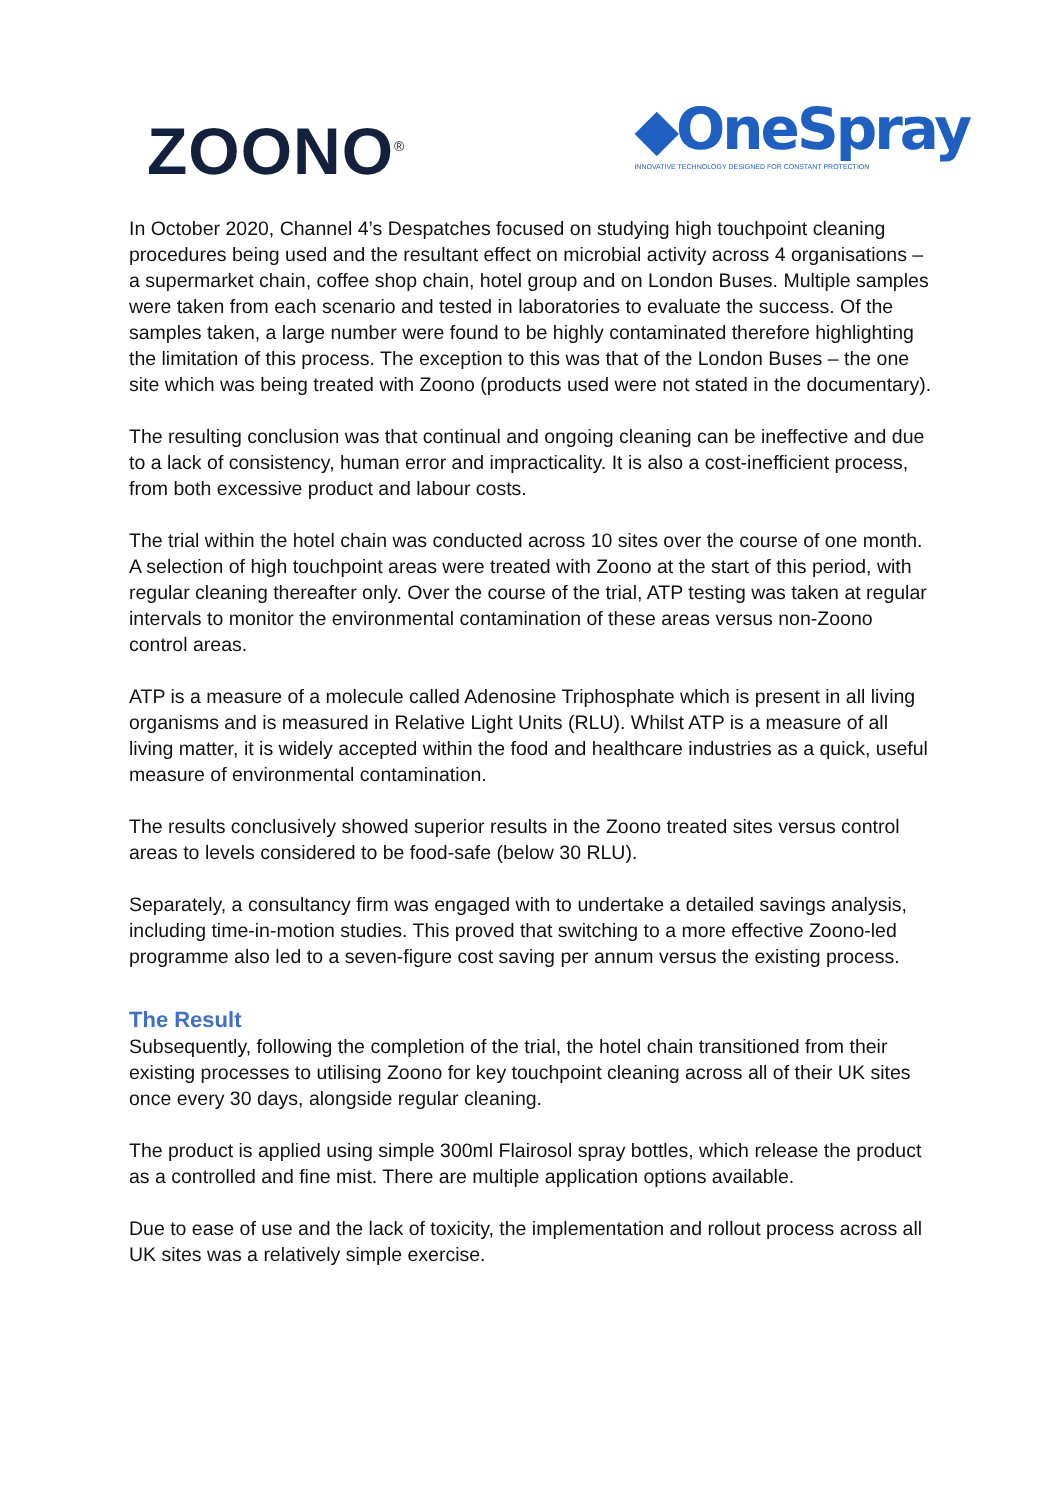ZOONO<sup>®</sup>
◆OneSpray
INNOVATIVE TECHNOLOGY DESIGNED FOR CONSTANT PROTECTION
In October 2020, Channel 4’s Despatches focused on studying high touchpoint cleaning procedures being used and the resultant effect on microbial activity across 4 organisations – a supermarket chain, coffee shop chain, hotel group and on London Buses. Multiple samples were taken from each scenario and tested in laboratories to evaluate the success. Of the samples taken, a large number were found to be highly contaminated therefore highlighting the limitation of this process. The exception to this was that of the London Buses – the one site which was being treated with Zoono (products used were not stated in the documentary).
The resulting conclusion was that continual and ongoing cleaning can be ineffective and due to a lack of consistency, human error and impracticality. It is also a cost-inefficient process, from both excessive product and labour costs.
The trial within the hotel chain was conducted across 10 sites over the course of one month. A selection of high touchpoint areas were treated with Zoono at the start of this period, with regular cleaning thereafter only. Over the course of the trial, ATP testing was taken at regular intervals to monitor the environmental contamination of these areas versus non-Zoono control areas.
ATP is a measure of a molecule called Adenosine Triphosphate which is present in all living organisms and is measured in Relative Light Units (RLU). Whilst ATP is a measure of all living matter, it is widely accepted within the food and healthcare industries as a quick, useful measure of environmental contamination.
The results conclusively showed superior results in the Zoono treated sites versus control areas to levels considered to be food-safe (below 30 RLU).
Separately, a consultancy firm was engaged with to undertake a detailed savings analysis, including time-in-motion studies. This proved that switching to a more effective Zoono-led programme also led to a seven-figure cost saving per annum versus the existing process.
The Result
Subsequently, following the completion of the trial, the hotel chain transitioned from their existing processes to utilising Zoono for key touchpoint cleaning across all of their UK sites once every 30 days, alongside regular cleaning.
The product is applied using simple 300ml Flairosol spray bottles, which release the product as a controlled and fine mist. There are multiple application options available.
Due to ease of use and the lack of toxicity, the implementation and rollout process across all UK sites was a relatively simple exercise.